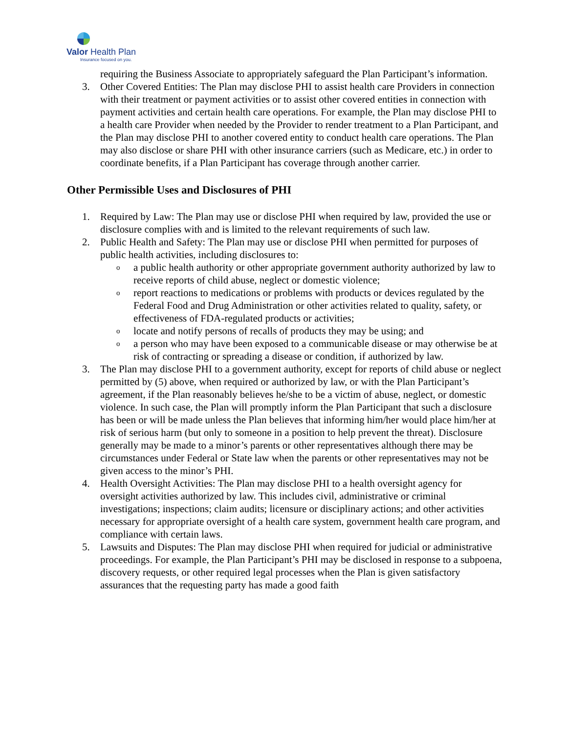Valor Health Plan
Insurance focused on you.
requiring the Business Associate to appropriately safeguard the Plan Participant’s information.
3. Other Covered Entities: The Plan may disclose PHI to assist health care Providers in connection with their treatment or payment activities or to assist other covered entities in connection with payment activities and certain health care operations. For example, the Plan may disclose PHI to a health care Provider when needed by the Provider to render treatment to a Plan Participant, and the Plan may disclose PHI to another covered entity to conduct health care operations. The Plan may also disclose or share PHI with other insurance carriers (such as Medicare, etc.) in order to coordinate benefits, if a Plan Participant has coverage through another carrier.
Other Permissible Uses and Disclosures of PHI
1. Required by Law: The Plan may use or disclose PHI when required by law, provided the use or disclosure complies with and is limited to the relevant requirements of such law.
2. Public Health and Safety: The Plan may use or disclose PHI when permitted for purposes of public health activities, including disclosures to:
o
a public health authority or other appropriate government authority authorized by law to receive reports of child abuse, neglect or domestic violence;
o
report reactions to medications or problems with products or devices regulated by the Federal Food and Drug Administration or other activities related to quality, safety, or effectiveness of FDA-regulated products or activities;
o
locate and notify persons of recalls of products they may be using; and
o
a person who may have been exposed to a communicable disease or may otherwise be at risk of contracting or spreading a disease or condition, if authorized by law.
3. The Plan may disclose PHI to a government authority, except for reports of child abuse or neglect permitted by (5) above, when required or authorized by law, or with the Plan Participant’s agreement, if the Plan reasonably believes he/she to be a victim of abuse, neglect, or domestic violence. In such case, the Plan will promptly inform the Plan Participant that such a disclosure has been or will be made unless the Plan believes that informing him/her would place him/her at risk of serious harm (but only to someone in a position to help prevent the threat). Disclosure generally may be made to a minor’s parents or other representatives although there may be circumstances under Federal or State law when the parents or other representatives may not be given access to the minor’s PHI.
4. Health Oversight Activities: The Plan may disclose PHI to a health oversight agency for oversight activities authorized by law. This includes civil, administrative or criminal investigations; inspections; claim audits; licensure or disciplinary actions; and other activities necessary for appropriate oversight of a health care system, government health care program, and compliance with certain laws.
5. Lawsuits and Disputes: The Plan may disclose PHI when required for judicial or administrative proceedings. For example, the Plan Participant’s PHI may be disclosed in response to a subpoena, discovery requests, or other required legal processes when the Plan is given satisfactory assurances that the requesting party has made a good faith